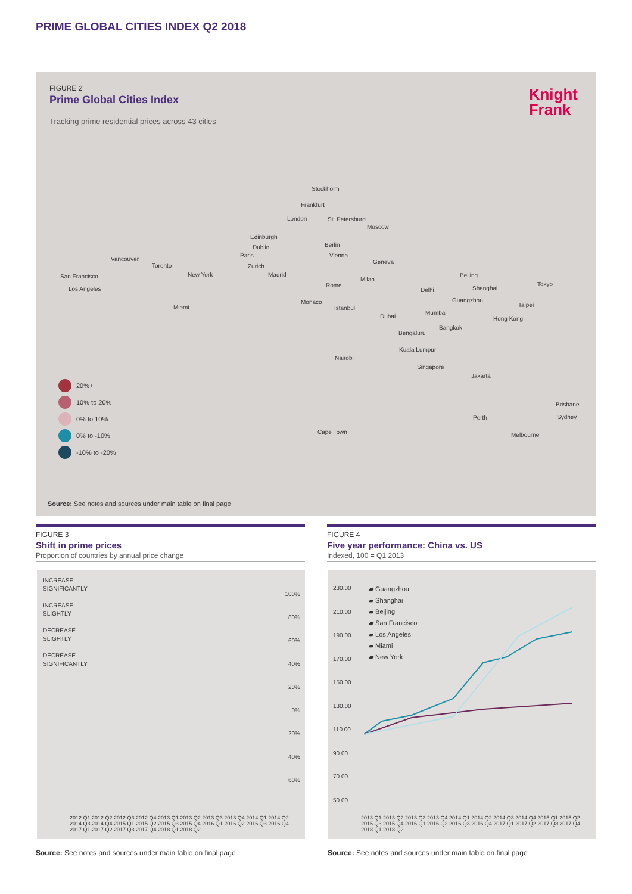PRIME GLOBAL CITIES INDEX Q2 2018
FIGURE 2
Prime Global Cities Index
Tracking prime residential prices across 43 cities
Knight
Frank
Stockholm
Frankfurt
London St. Petersburg
Moscow
Edinburgh
Dublin Berlin
Paris Vienna
Vancouver
Toronto Zurich
Geneva
San Francisco New York Madrid
Milan
Beijing
Tokyo
Los Angeles
Rome
Delhi Shanghai
Monaco
Istanbul
Guangzhou
Taipei
Miami
Dubai
Mumbai
Hong Kong
Bangkok
Bengaluru
Kuala Lumpur
Nairobi
Singapore
Jakarta
Brisbane
Perth Sydney
Melbourne
Cape Town
20%+
10% to 20%
0% to 10%
0% to -10%
-10% to -20%
Source: See notes and sources under main table on final page
FIGURE 3
Shift in prime prices
Proportion of countries by annual price change
INCREASE SIGNIFICANTLY
INCREASE SLIGHTLY
DECREASE SLIGHTLY
DECREASE SIGNIFICANTLY
100%
80%
60%
40%
20%
0%
20%
40%
60%
2012 Q1 2012 Q2 2012 Q3 2012 Q4 2013 Q1 2013 Q2 2013 Q3 2013 Q4 2014 Q1 2014 Q2 2014 Q3 2014 Q4 2015 Q1 2015 Q2 2015 Q3 2015 Q4 2016 Q1 2016 Q2 2016 Q3 2016 Q4 2017 Q1 2017 Q2 2017 Q3 2017 Q4 2018 Q1 2018 Q2
FIGURE 4
Five year performance: China vs. US
Indexed, 100 = Q1 2013
230.00
210.00
190.00
170.00
150.00
130.00
110.00
90.00
70.00
50.00
▰ Guangzhou
▰ Shanghai
▰ Beijing
▰ San Francisco
▰ Los Angeles
▰ Miami
▰ New York
2013 Q1 2013 Q2 2013 Q3 2013 Q4 2014 Q1 2014 Q2 2014 Q3 2014 Q4 2015 Q1 2015 Q2 2015 Q3 2015 Q4 2016 Q1 2016 Q2 2016 Q3 2016 Q4 2017 Q1 2017 Q2 2017 Q3 2017 Q4 2018 Q1 2018 Q2
Source: See notes and sources under main table on final page
Source: See notes and sources under main table on final page